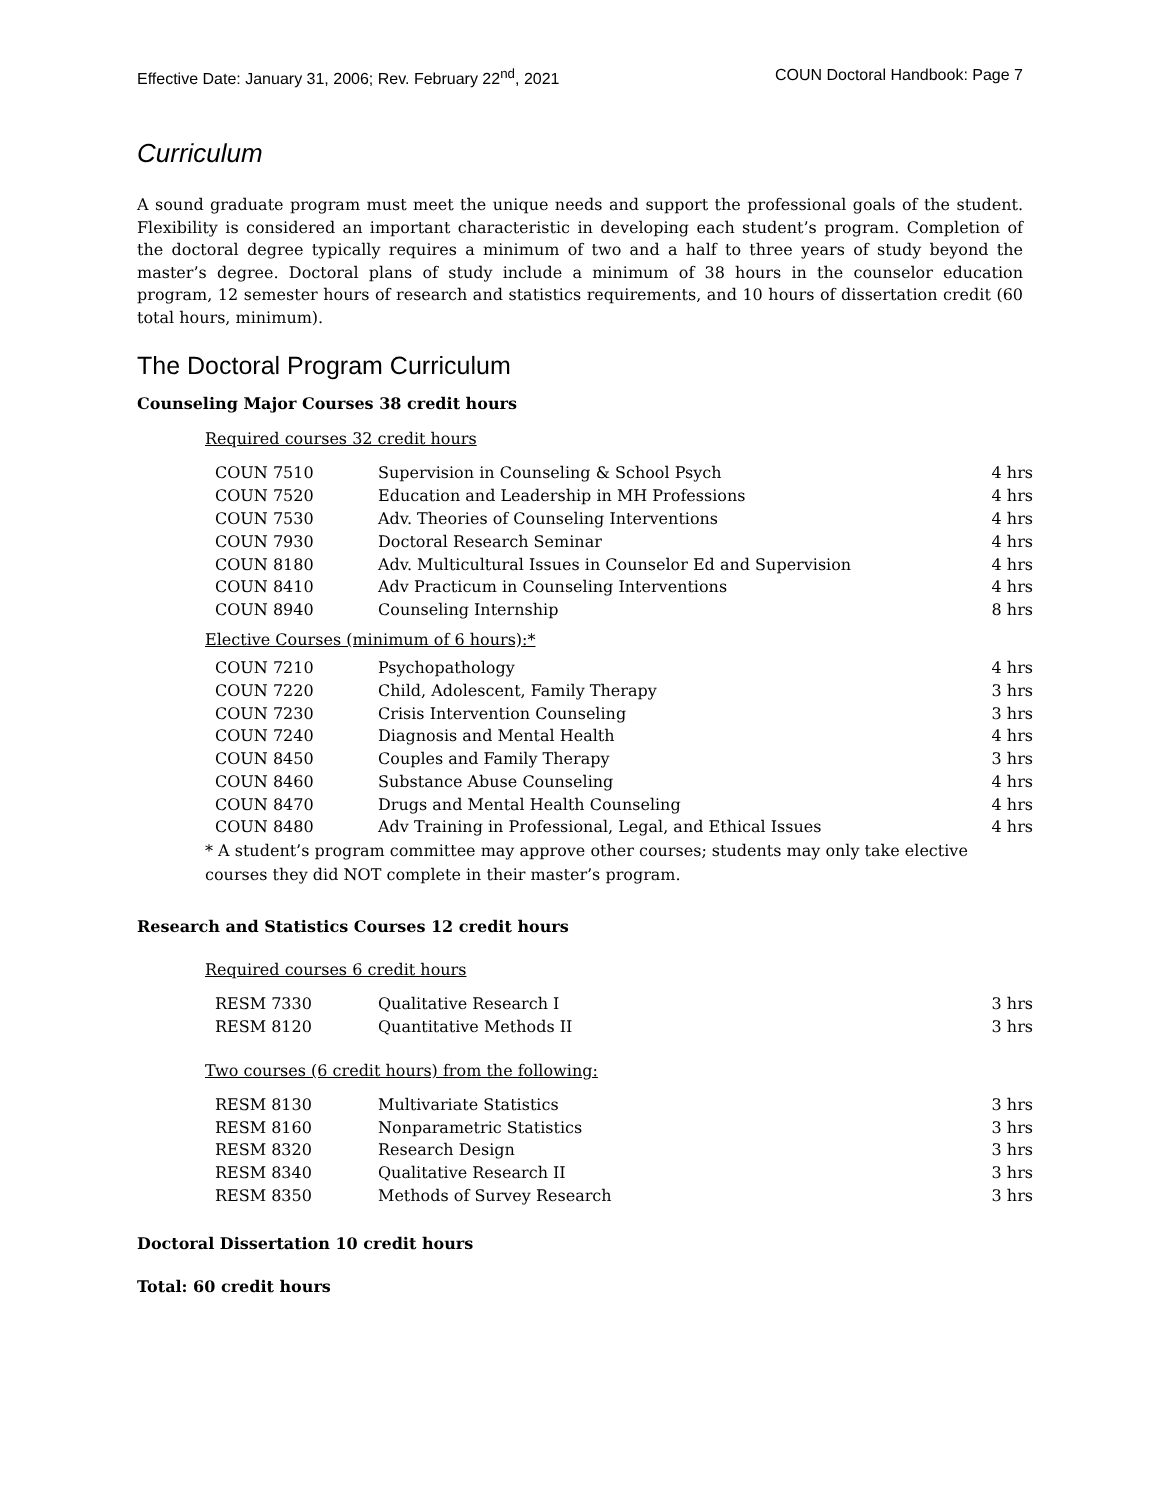Effective Date: January 31, 2006; Rev. February 22<sup>nd</sup>, 2021 COUN Doctoral Handbook: Page 7
Curriculum
A sound graduate program must meet the unique needs and support the professional goals of the student. Flexibility is considered an important characteristic in developing each student’s program. Completion of the doctoral degree typically requires a minimum of two and a half to three years of study beyond the master’s degree. Doctoral plans of study include a minimum of 38 hours in the counselor education program, 12 semester hours of research and statistics requirements, and 10 hours of dissertation credit (60 total hours, minimum).
The Doctoral Program Curriculum
Counseling Major Courses 38 credit hours
Required courses 32 credit hours
| COUN 7510 | Supervision in Counseling & School Psych | 4 hrs |
| COUN 7520 | Education and Leadership in MH Professions | 4 hrs |
| COUN 7530 | Adv. Theories of Counseling Interventions | 4 hrs |
| COUN 7930 | Doctoral Research Seminar | 4 hrs |
| COUN 8180 | Adv. Multicultural Issues in Counselor Ed and Supervision | 4 hrs |
| COUN 8410 | Adv Practicum in Counseling Interventions | 4 hrs |
| COUN 8940 | Counseling Internship | 8 hrs |
Elective Courses (minimum of 6 hours):*
| COUN 7210 | Psychopathology | 4 hrs |
| COUN 7220 | Child, Adolescent, Family Therapy | 3 hrs |
| COUN 7230 | Crisis Intervention Counseling | 3 hrs |
| COUN 7240 | Diagnosis and Mental Health | 4 hrs |
| COUN 8450 | Couples and Family Therapy | 3 hrs |
| COUN 8460 | Substance Abuse Counseling | 4 hrs |
| COUN 8470 | Drugs and Mental Health Counseling | 4 hrs |
| COUN 8480 | Adv Training in Professional, Legal, and Ethical Issues | 4 hrs |
* A student’s program committee may approve other courses; students may only take elective courses they did NOT complete in their master’s program.
Research and Statistics Courses 12 credit hours
Required courses 6 credit hours
| RESM 7330 | Qualitative Research I | 3 hrs |
| RESM 8120 | Quantitative Methods II | 3 hrs |
Two courses (6 credit hours) from the following:
| RESM 8130 | Multivariate Statistics | 3 hrs |
| RESM 8160 | Nonparametric Statistics | 3 hrs |
| RESM 8320 | Research Design | 3 hrs |
| RESM 8340 | Qualitative Research II | 3 hrs |
| RESM 8350 | Methods of Survey Research | 3 hrs |
Doctoral Dissertation 10 credit hours
Total: 60 credit hours